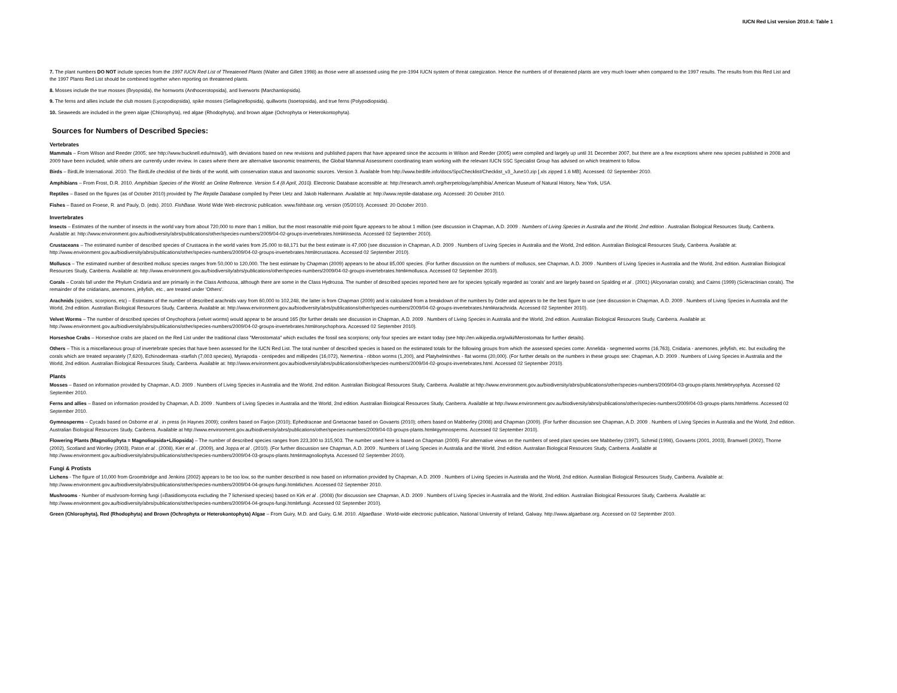IUCN Red List version 2010.4: Table 1
7. The plant numbers DO NOT include species from the 1997 IUCN Red List of Threatened Plants (Walter and Gillett 1998) as those were all assessed using the pre-1994 IUCN system of threat categization. Hence the numbers of of threatened plants are very much lower when compared to the 1997 results. The results from this Red List and the 1997 Plants Red List should be combined together when reporting on threatened plants.
8. Mosses include the true mosses (Bryopsida), the hornworts (Anthocerotopsida), and liverworts (Marchantiopsida).
9. The ferns and allies include the club mosses (Lycopodiopsida), spike mosses (Sellaginellopsida), quillworts (Isoetopsida), and true ferns (Polypodiopsida).
10. Seaweeds are included in the green algae (Chlorophyta), red algae (Rhodophyta), and brown algae (Ochrophyta or Heterokontophyta).
Sources for Numbers of Described Species:
Vertebrates
Mammals – From Wilson and Reeder (2005; see http://www.bucknell.edu/msw3/), with deviations based on new revisions and published papers that have appeared since the accounts in Wilson and Reeder (2005) were compiled and largely up until 31 December 2007, but there are a few exceptions where new species published in 2008 and 2009 have been included, while others are currently under review. In cases where there are alternative taxonomic treatments, the Global Mammal Assessment coordinating team working with the relevant IUCN SSC Specialist Group has advised on which treatment to follow.
Birds – BirdLife International. 2010. The BirdLife checklist of the birds of the world, with conservation status and taxonomic sources. Version 3. Available from http://www.birdlife.info/docs/SpcChecklist/Checklist_v3_June10.zip [.xls zipped 1.6 MB]. Accessed: 02 September 2010.
Amphibians – From Frost, D.R. 2010. Amphibian Species of the World: an Online Reference. Version 5.4 (8 April, 2010). Electronic Database accessible at: http://research.amnh.org/herpetology/amphibia/.American Museum of Natural History, New York, USA.
Reptiles – Based on the figures (as of October 2010) provided by The Reptile Database compiled by Peter Uetz and Jakob Hallermann. Available at: http://www.reptile-database.org. Accessed: 20 October 2010.
Fishes – Based on Froese, R. and Pauly, D. (eds). 2010. FishBase. World Wide Web electronic publication. www.fishbase.org. version (05/2010). Accessed: 20 October 2010.
Invertebrates
Insects – Estimates of the number of insects in the world vary from about 720,000 to more than 1 million, but the most reasonable mid-point figure appears to be about 1 million (see discussion in Chapman, A.D. 2009 . Numbers of Living Species in Australia and the World, 2nd edition . Australian Biological Resources Study, Canberra. Available at: http://www.environment.gov.au/biodiversity/abrs/publications/other/species-numbers/2009/04-02-groups-invertebrates.html#insecta. Accessed 02 September 2010).
Crustaceans – The estimated number of described species of Crustacea in the world varies from 25,000 to 68,171 but the best estimate is 47,000 (see discussion in Chapman, A.D. 2009 . Numbers of Living Species in Australia and the World, 2nd edition. Australian Biological Resources Study, Canberra. Available at: http://www.environment.gov.au/biodiversity/abrs/publications/other/species-numbers/2009/04-02-groups-invertebrates.html#crustacea. Accessed 02 September 2010).
Molluscs – The estimated number of described mollusc species ranges from 50,000 to 120,000. The best estimate by Chapman (2009) appears to be about 85,000 species. (For further discussion on the numbers of molluscs, see Chapman, A.D. 2009 . Numbers of Living Species in Australia and the World, 2nd edition. Australian Biological Resources Study, Canberra. Available at: http://www.environment.gov.au/biodiversity/abrs/publications/other/species-numbers/2009/04-02-groups-invertebrates.html#mollusca. Accessed 02 September 2010).
Corals – Corals fall under the Phylum Cnidaria and are primarily in the Class Anthozoa, although there are some in the Class Hydrozoa. The number of described species reported here are for species typically regarded as 'corals' and are largely based on Spalding et al . (2001) (Alcyonarian corals); and Cairns (1999) (Scleractinian corals). The remainder of the cnidarians, anemones, jellyfish, etc., are treated under 'Others'.
Arachnids (spiders, scorpions, etc) – Estimates of the number of described arachnids vary from 60,000 to 102,248, the latter is from Chapman (2009) and is calculated from a breakdown of the numbers by Order and appears to be the best figure to use (see discussion in Chapman, A.D. 2009 . Numbers of Living Species in Australia and the World, 2nd edition. Australian Biological Resources Study, Canberra. Available at: http://www.environment.gov.au/biodiversity/abrs/publications/other/species-numbers/2009/04-02-groups-invertebrates.html#arachnida. Accessed 02 September 2010).
Velvet Worms – The number of described species of Onychophora (velvet worms) would appear to be around 165 (for further details see discussion in Chapman, A.D. 2009 . Numbers of Living Species in Australia and the World, 2nd edition. Australian Biological Resources Study, Canberra. Available at: http://www.environment.gov.au/biodiversity/abrs/publications/other/species-numbers/2009/04-02-groups-invertebrates.html#onychophora. Accessed 02 September 2010).
Horseshoe Crabs – Horseshoe crabs are placed on the Red List under the traditional class "Merostomata" which excludes the fossil sea scorpions; only four species are extant today (see http://en.wikipedia.org/wiki/Merostomata for further details).
Others – This is a miscellaneous group of invertebrate species that have been assessed for the IUCN Red List. The total number of described species is based on the estimated totals for the following groups from which the assessed species come: Annelida - segmented worms (16,763), Cnidaria - anemones, jellyfish, etc. but excluding the corals which are treated separately (7,620), Echinodermata -starfish (7,003 species), Myriapoda - centipedes and millipedes (16,072), Nemertina - ribbon worms (1,200), and Platyhelminthes - flat worms (20,000). (For further details on the numbers in these groups see: Chapman, A.D. 2009 . Numbers of Living Species in Australia and the World, 2nd edition. Australian Biological Resources Study, Canberra. Available at: http://www.environment.gov.au/biodiversity/abrs/publications/other/species-numbers/2009/04-02-groups-invertebrates.html. Accessed 02 September 2010).
Plants
Mosses – Based on information provided by Chapman, A.D. 2009 . Numbers of Living Species in Australia and the World, 2nd edition. Australian Biological Resources Study, Canberra. Available at http://www.environment.gov.au/biodiversity/abrs/publications/other/species-numbers/2009/04-03-groups-plants.html#bryophyta. Accessed 02 September 2010.
Ferns and allies – Based on information provided by Chapman, A.D. 2009 . Numbers of Living Species in Australia and the World, 2nd edition. Australian Biological Resources Study, Canberra. Available at http://www.environment.gov.au/biodiversity/abrs/publications/other/species-numbers/2009/04-03-groups-plants.html#ferns. Accessed 02 September 2010.
Gymnosperms – Cycads based on Osborne et al . in press (in Haynes 2009); conifers based on Farjon (2010); Ephedraceae and Gnetaceae based on Govaerts (2010); others based on Mabberley (2008) and Chapman (2009). (For further discussion see Chapman, A.D. 2009 . Numbers of Living Species in Australia and the World, 2nd edition. Australian Biological Resources Study, Canberra. Available at http://www.environment.gov.au/biodiversity/abrs/publications/other/species-numbers/2009/04-03-groups-plants.html#gymnosperms. Accessed 02 September 2010).
Flowering Plants (Magnoliophyta = Magnoliopsida+Liliopsida) – The number of described species ranges from 223,300 to 315,903. The number used here is based on Chapman (2009). For alternative views on the numbers of seed plant species see Mabberley (1997), Schmid (1998), Govaerts (2001, 2003), Bramwell (2002), Thorne (2002), Scotland and Wortley (2003), Paton et al . (2008), Kier et al . (2009), and Joppa et al . (2010). (For further discussion see Chapman, A.D. 2009 . Numbers of Living Species in Australia and the World, 2nd edition. Australian Biological Resources Study, Canberra. Available at http://www.environment.gov.au/biodiversity/abrs/publications/other/species-numbers/2009/04-03-groups-plants.html#magnoliophyta. Accessed 02 September 2010).
Fungi & Protists
Lichens - The figure of 10,000 from Groombridge and Jenkins (2002) appears to be too low, so the number described is now based on information provided by Chapman, A.D. 2009 . Numbers of Living Species in Australia and the World, 2nd edition. Australian Biological Resources Study, Canberra. Available at: http://www.environment.gov.au/biodiversity/abrs/publications/other/species-numbers/2009/04-04-groups-fungi.html#lichen. Accessed 02 September 2010.
Mushrooms - Number of mushroom-forming fungi (=Basidiomycota excluding the 7 lichenised species) based on Kirk et al . (2008) (for discussion see Chapman, A.D. 2009 . Numbers of Living Species in Australia and the World, 2nd edition. Australian Biological Resources Study, Canberra. Available at: http://www.environment.gov.au/biodiversity/abrs/publications/other/species-numbers/2009/04-04-groups-fungi.html#fungi. Accessed 02 September 2010).
Green (Chlorophyta), Red (Rhodophyta) and Brown (Ochrophyta or Heterokontophyta) Algae – From Guiry, M.D. and Guiry, G.M. 2010. AlgaeBase . World-wide electronic publication, National University of Ireland, Galway. http://www.algaebase.org. Accessed on 02 September 2010.